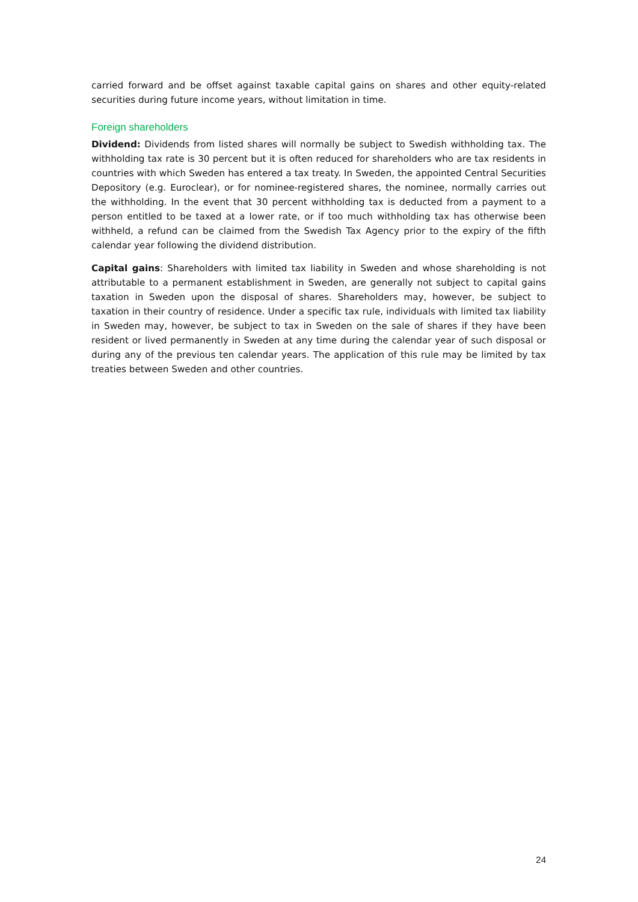carried forward and be offset against taxable capital gains on shares and other equity-related securities during future income years, without limitation in time.
Foreign shareholders
Dividend: Dividends from listed shares will normally be subject to Swedish withholding tax. The withholding tax rate is 30 percent but it is often reduced for shareholders who are tax residents in countries with which Sweden has entered a tax treaty. In Sweden, the appointed Central Securities Depository (e.g. Euroclear), or for nominee-registered shares, the nominee, normally carries out the withholding. In the event that 30 percent withholding tax is deducted from a payment to a person entitled to be taxed at a lower rate, or if too much withholding tax has otherwise been withheld, a refund can be claimed from the Swedish Tax Agency prior to the expiry of the fifth calendar year following the dividend distribution.
Capital gains: Shareholders with limited tax liability in Sweden and whose shareholding is not attributable to a permanent establishment in Sweden, are generally not subject to capital gains taxation in Sweden upon the disposal of shares. Shareholders may, however, be subject to taxation in their country of residence. Under a specific tax rule, individuals with limited tax liability in Sweden may, however, be subject to tax in Sweden on the sale of shares if they have been resident or lived permanently in Sweden at any time during the calendar year of such disposal or during any of the previous ten calendar years. The application of this rule may be limited by tax treaties between Sweden and other countries.
24